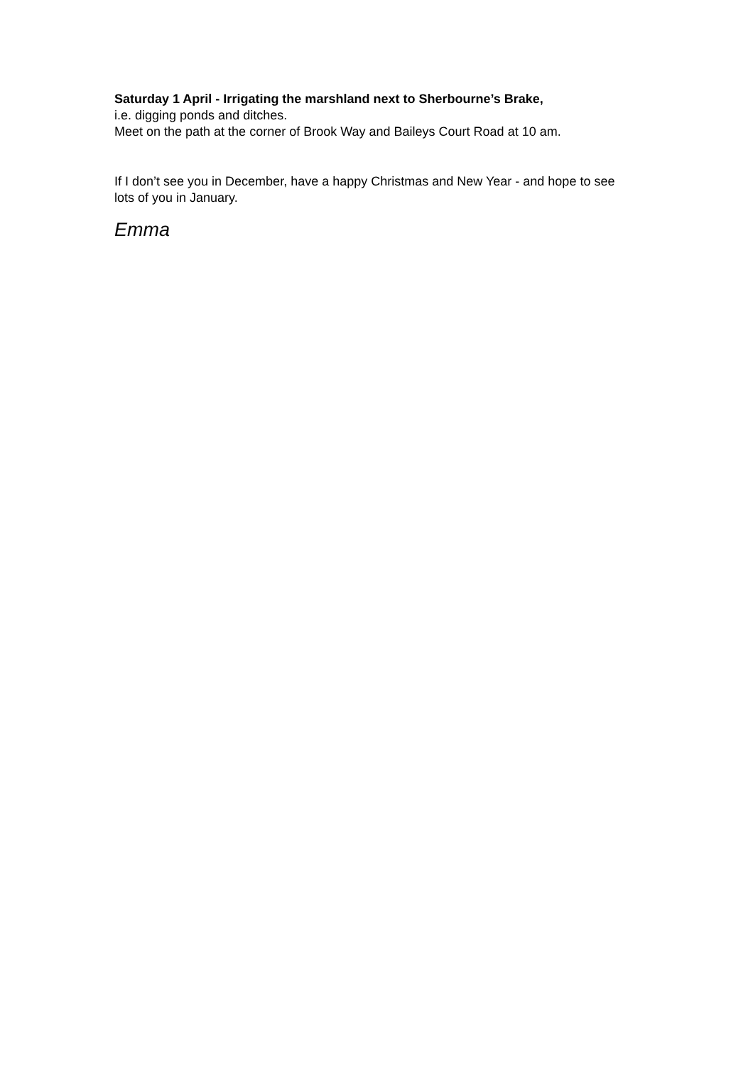Saturday 1 April - Irrigating the marshland next to Sherbourne’s Brake,
i.e. digging ponds and ditches.
Meet on the path at the corner of Brook Way and Baileys Court Road at 10 am.
If I don’t see you in December, have a happy Christmas and New Year - and hope to see lots of you in January.
Emma